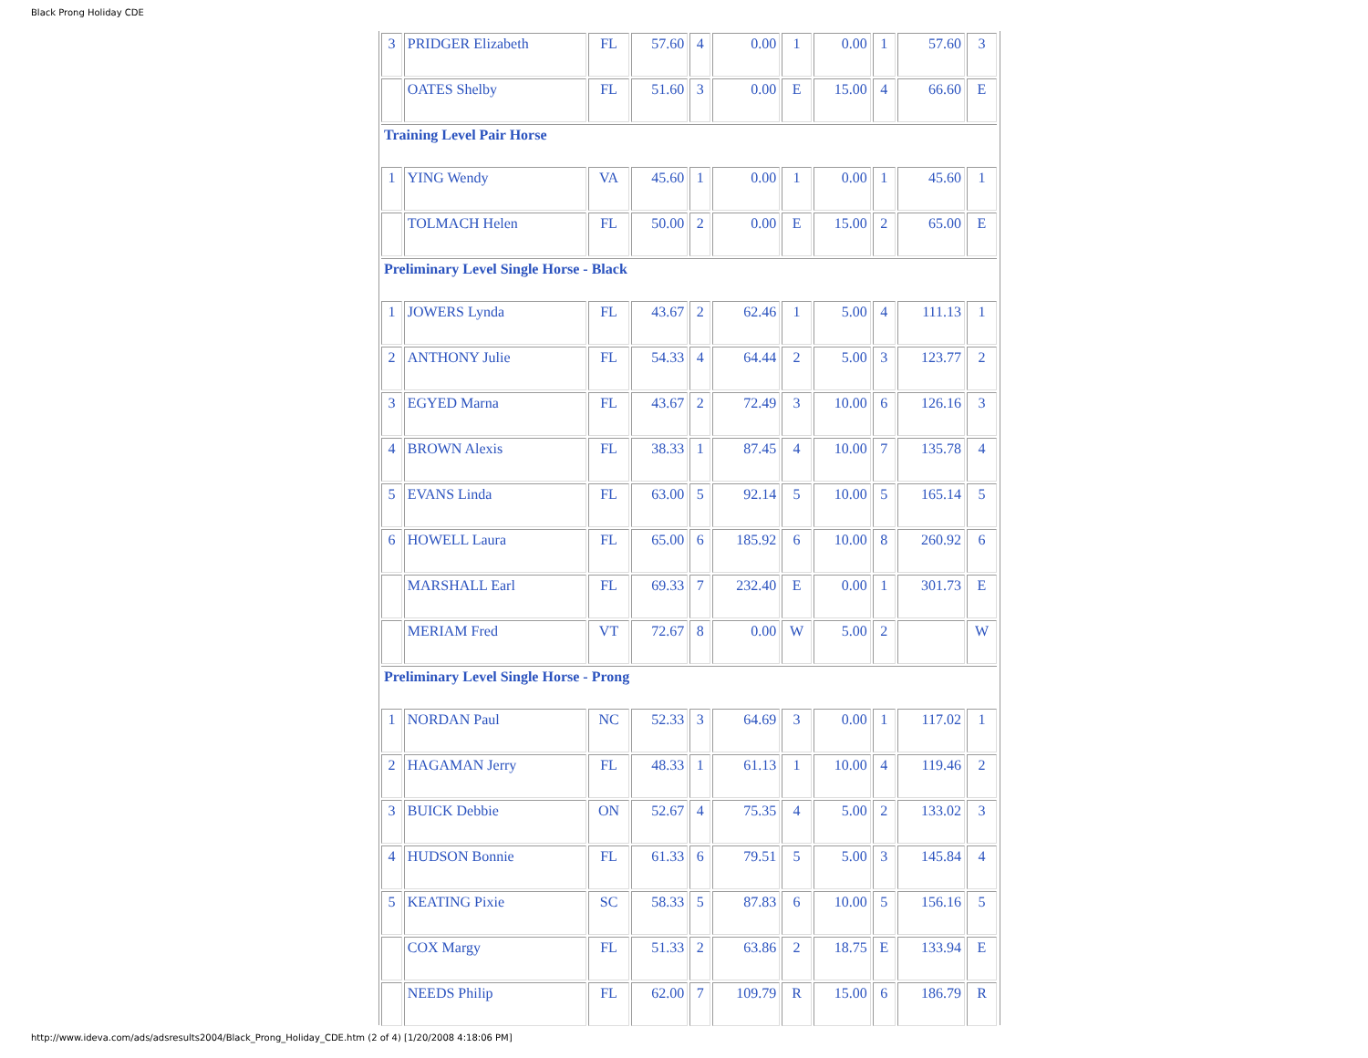Black Prong Holiday CDE
| 3 | PRIDGER Elizabeth | FL | 57.60 | 4 | 0.00 | 1 | 0.00 | 1 | 57.60 | 3 |
| | OATES Shelby | FL | 51.60 | 3 | 0.00 | E | 15.00 | 4 | 66.60 | E |
| Training Level Pair Horse | | | | | | | | | | |
| 1 | YING Wendy | VA | 45.60 | 1 | 0.00 | 1 | 0.00 | 1 | 45.60 | 1 |
| | TOLMACH Helen | FL | 50.00 | 2 | 0.00 | E | 15.00 | 2 | 65.00 | E |
| Preliminary Level Single Horse - Black | | | | | | | | | | |
| 1 | JOWERS Lynda | FL | 43.67 | 2 | 62.46 | 1 | 5.00 | 4 | 111.13 | 1 |
| 2 | ANTHONY Julie | FL | 54.33 | 4 | 64.44 | 2 | 5.00 | 3 | 123.77 | 2 |
| 3 | EGYED Marna | FL | 43.67 | 2 | 72.49 | 3 | 10.00 | 6 | 126.16 | 3 |
| 4 | BROWN Alexis | FL | 38.33 | 1 | 87.45 | 4 | 10.00 | 7 | 135.78 | 4 |
| 5 | EVANS Linda | FL | 63.00 | 5 | 92.14 | 5 | 10.00 | 5 | 165.14 | 5 |
| 6 | HOWELL Laura | FL | 65.00 | 6 | 185.92 | 6 | 10.00 | 8 | 260.92 | 6 |
| | MARSHALL Earl | FL | 69.33 | 7 | 232.40 | E | 0.00 | 1 | 301.73 | E |
| | MERIAM Fred | VT | 72.67 | 8 | 0.00 | W | 5.00 | 2 | | W |
| Preliminary Level Single Horse - Prong | | | | | | | | | | |
| 1 | NORDAN Paul | NC | 52.33 | 3 | 64.69 | 3 | 0.00 | 1 | 117.02 | 1 |
| 2 | HAGAMAN Jerry | FL | 48.33 | 1 | 61.13 | 1 | 10.00 | 4 | 119.46 | 2 |
| 3 | BUICK Debbie | ON | 52.67 | 4 | 75.35 | 4 | 5.00 | 2 | 133.02 | 3 |
| 4 | HUDSON Bonnie | FL | 61.33 | 6 | 79.51 | 5 | 5.00 | 3 | 145.84 | 4 |
| 5 | KEATING Pixie | SC | 58.33 | 5 | 87.83 | 6 | 10.00 | 5 | 156.16 | 5 |
| | COX Margy | FL | 51.33 | 2 | 63.86 | 2 | 18.75 | E | 133.94 | E |
| | NEEDS Philip | FL | 62.00 | 7 | 109.79 | R | 15.00 | 6 | 186.79 | R |
http://www.ideva.com/ads/adsresults2004/Black_Prong_Holiday_CDE.htm (2 of 4) [1/20/2008 4:18:06 PM]